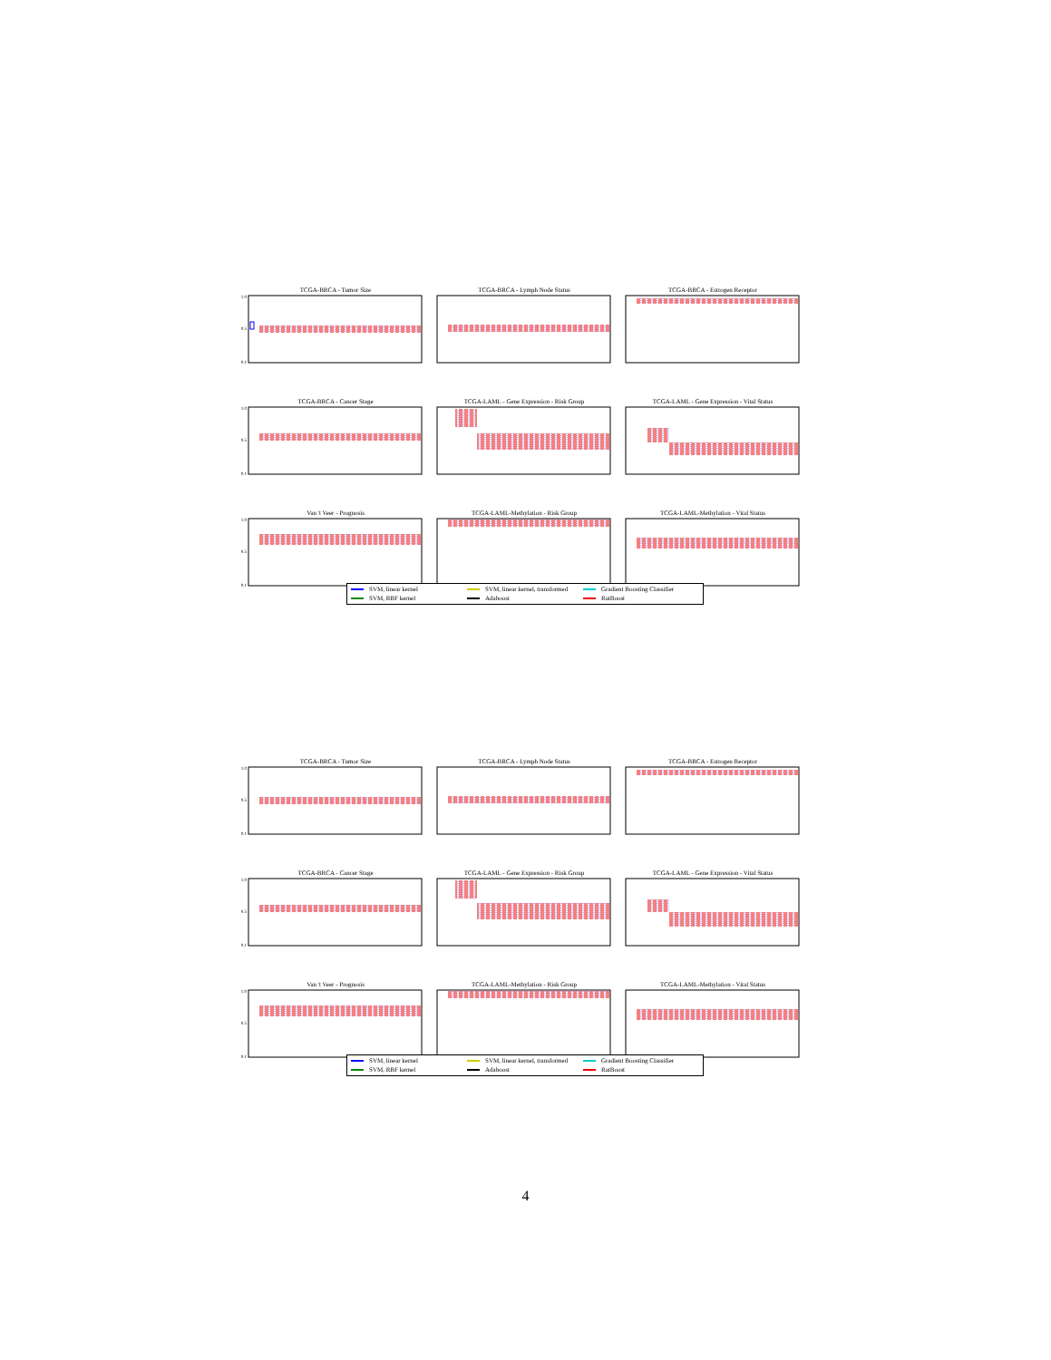TCGA-BRCA - Tumor Size
1.0
0.5
0.1
TCGA-BRCA - Lymph Node Status
TCGA-BRCA - Estrogen Receptor
TCGA-BRCA - Cancer Stage
1.0
0.5
0.1
TCGA-LAML - Gene Expression - Risk Group
TCGA-LAML - Gene Expression - Vital Status
Van 't Veer - Prognosis
1.0
0.5
0.1
TCGA-LAML-Methylation - Risk Group
TCGA-LAML-Methylation - Vital Status
SVM, linear kernel SVM, linear kernel, transformed Gradient Boosting Classifier SVM, RBF kernel Adaboost RatBoost
TCGA-BRCA - Tumor Size
1.0
0.5
0.1
TCGA-BRCA - Lymph Node Status
TCGA-BRCA - Estrogen Receptor
TCGA-BRCA - Cancer Stage
1.0
0.5
0.1
TCGA-LAML - Gene Expression - Risk Group
TCGA-LAML - Gene Expression - Vital Status
Van 't Veer - Prognosis
1.0
0.5
0.1
TCGA-LAML-Methylation - Risk Group
TCGA-LAML-Methylation - Vital Status
SVM, linear kernel SVM, linear kernel, transformed Gradient Boosting Classifier SVM, RBF kernel Adaboost RatBoost
4